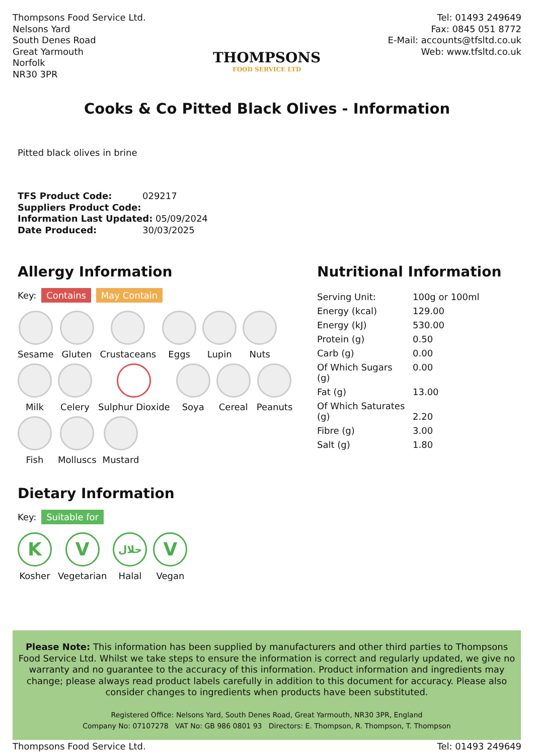Thompsons Food Service Ltd.
Nelsons Yard
South Denes Road
Great Yarmouth
Norfolk
NR30 3PR
THOMPSONS
FOOD SERVICE LTD
Tel: 01493 249649
Fax: 0845 051 8772
E-Mail: accounts@tfsltd.co.uk
Web: www.tfsltd.co.uk
Cooks & Co Pitted Black Olives - Information
Pitted black olives in brine
TFS Product Code: 029217
Suppliers Product Code:
Information Last Updated: 05/09/2024
Date Produced: 30/03/2025
Allergy Information
Key: Contains May Contain
Sesame
Gluten
Crustaceans
Eggs
Lupin
Nuts
Milk
Celery
Sulphur Dioxide
Soya
Cereal
Peanuts
Fish
Molluscs
Mustard
Dietary Information
Key: Suitable for
K
Kosher
V
Vegetarian
حلال
Halal
V
Vegan
Nutritional Information
| Serving Unit: | 100g or 100ml |
| Energy (kcal) | 129.00 |
| Energy (kJ) | 530.00 |
| Protein (g) | 0.50 |
| Carb (g) | 0.00 |
| Of Which Sugars (g) | 0.00 |
| Fat (g) | 13.00 |
| Of Which Saturates (g) | 2.20 |
| Fibre (g) | 3.00 |
| Salt (g) | 1.80 |
Please Note: This information has been supplied by manufacturers and other third parties to Thompsons Food Service Ltd. Whilst we take steps to ensure the information is correct and regularly updated, we give no warranty and no guarantee to the accuracy of this information. Product information and ingredients may change; please always read product labels carefully in addition to this document for accuracy. Please also consider changes to ingredients when products have been substituted.
Registered Office: Nelsons Yard, South Denes Road, Great Yarmouth, NR30 3PR, England
Company No: 07107278 VAT No: GB 986 0801 93 Directors: E. Thompson, R. Thompson, T. Thompson
Thompsons Food Service Ltd. Tel: 01493 249649